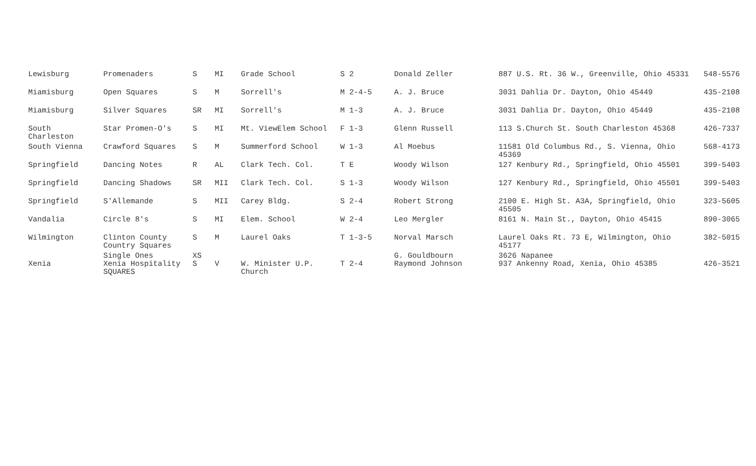| Lewisburg | Promenaders | S | MI | Grade School | S 2 | Donald Zeller | 887 U.S. Rt. 36 W., Greenville, Ohio 45331 | 548-5576 |
| Miamisburg | Open Squares | S | M | Sorrell's | M 2-4-5 | A. J. Bruce | 3031 Dahlia Dr. Dayton, Ohio 45449 | 435-2108 |
| Miamisburg | Silver Squares | SR | MI | Sorrell's | M 1-3 | A. J. Bruce | 3031 Dahlia Dr. Dayton, Ohio 45449 | 435-2108 |
| South Charleston | Star Promen-O's | S | MI | Mt. ViewElem School | F 1-3 | Glenn Russell | 113 S.Church St. South Charleston 45368 | 426-7337 |
| South Vienna | Crawford Squares | S | M | Summerford School | W 1-3 | Al Moebus | 11581 Old Columbus Rd., S. Vienna, Ohio 45369 | 568-4173 |
| Springfield | Dancing Notes | R | AL | Clark Tech. Col. | T E | Woody Wilson | 127 Kenbury Rd., Springfield, Ohio 45501 | 399-5403 |
| Springfield | Dancing Shadows | SR | MII | Clark Tech. Col. | S 1-3 | Woody Wilson | 127 Kenbury Rd., Springfield, Ohio 45501 | 399-5403 |
| Springfield | S'Allemande | S | MII | Carey Bldg. | S 2-4 | Robert Strong | 2100 E. High St. A3A, Springfield, Ohio 45505 | 323-5605 |
| Vandalia | Circle 8's | S | MI | Elem. School | W 2-4 | Leo Mergler | 8161 N. Main St., Dayton, Ohio 45415 | 890-3065 |
| Wilmington | Clinton County Country Squares | S | M | Laurel Oaks | T 1-3-5 | Norval Marsch | Laurel Oaks Rt. 73 E, Wilmington, Ohio 45177 | 382-5015 |
| Xenia | Single Ones Xenia Hospitality SQUARES | XS S | V | W. Minister U.P. Church | T 2-4 | G. Gouldbourn Raymond Johnson | 3626 Napanee 937 Ankenny Road, Xenia, Ohio 45385 | 426-3521 |